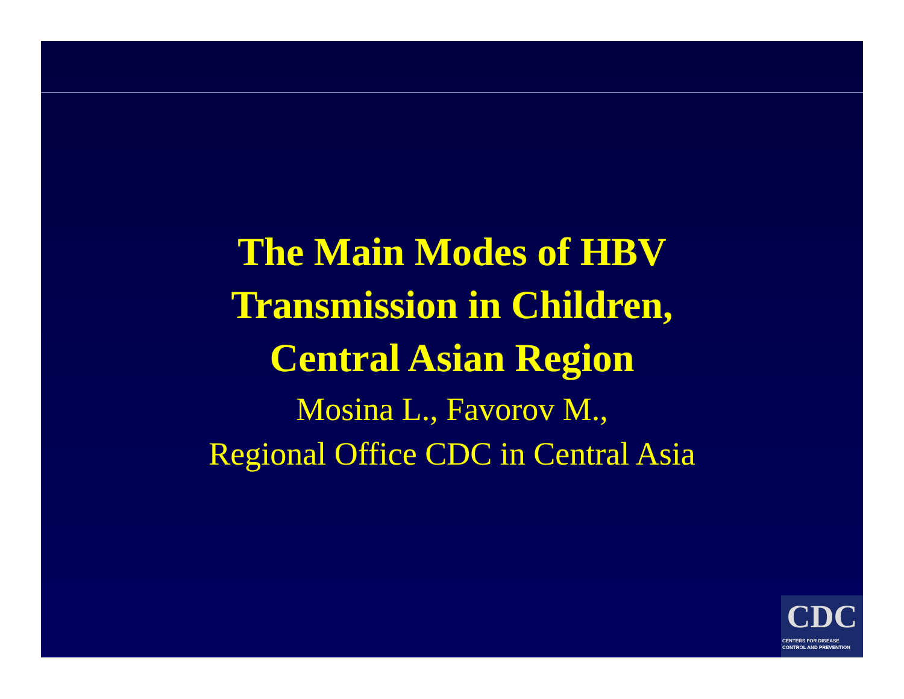The Main Modes of HBV
Transmission in Children,
Central Asian Region
Mosina L., Favorov M.,
Regional Office CDC in Central Asia
CDC
CENTERS FOR DISEASE
CONTROL AND PREVENTION